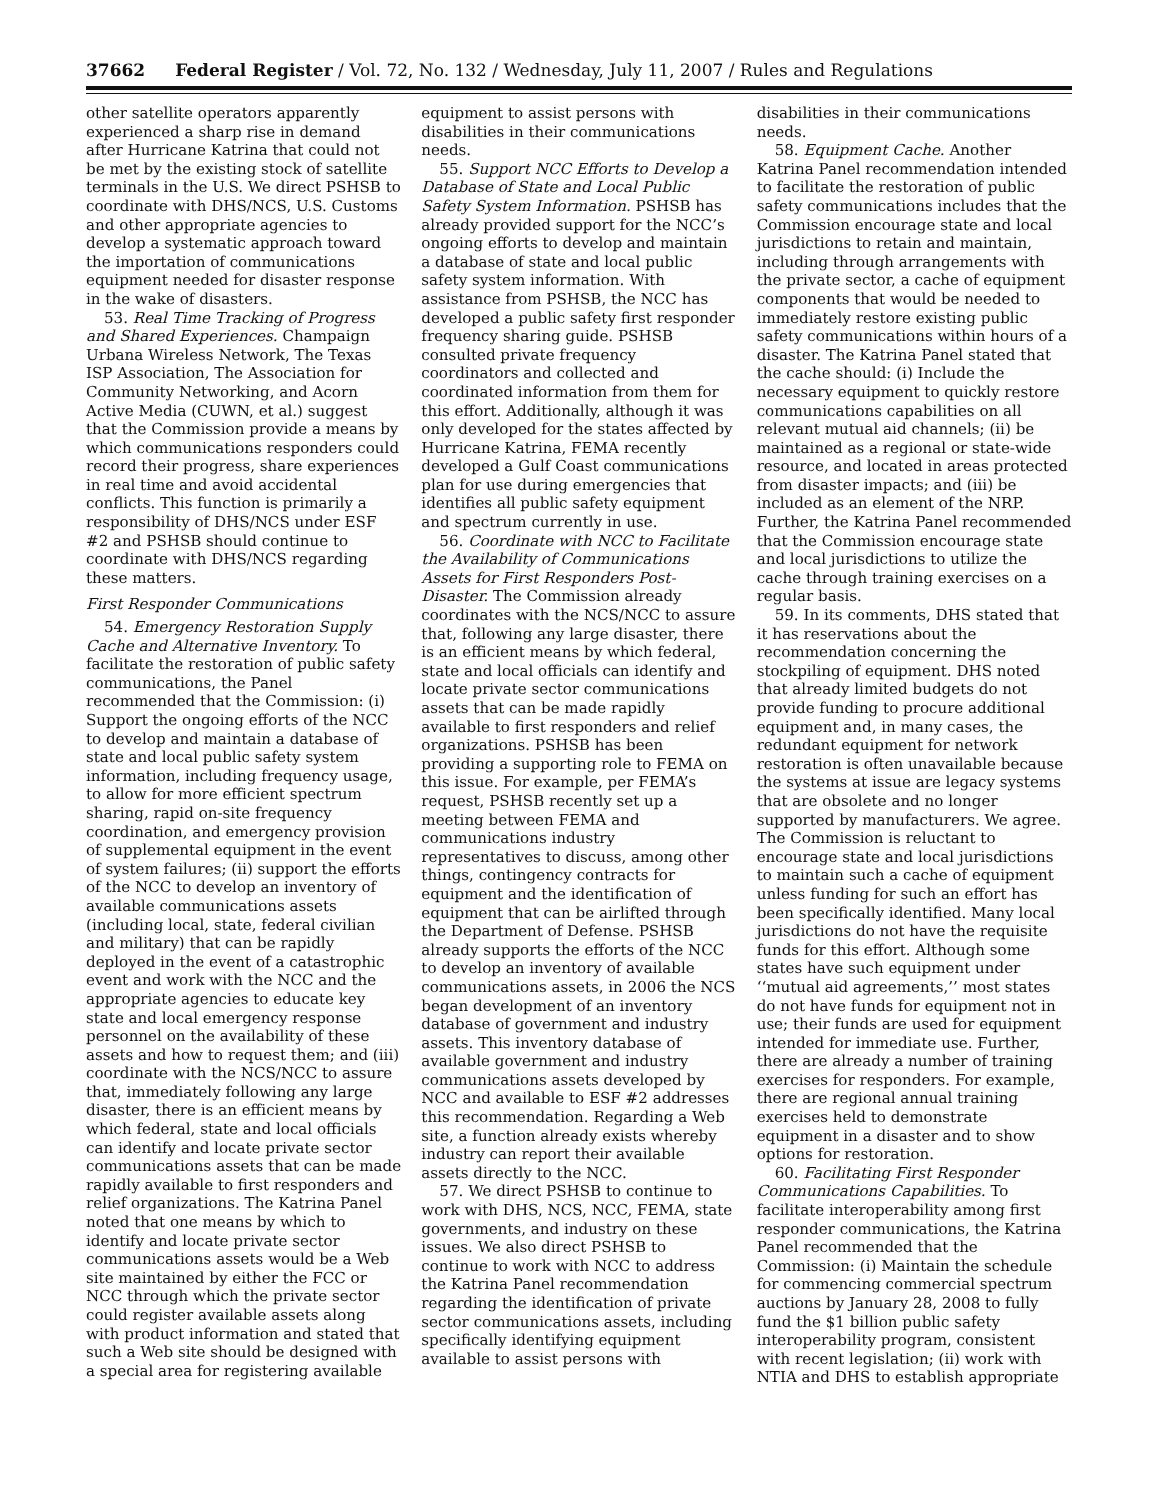37662 Federal Register / Vol. 72, No. 132 / Wednesday, July 11, 2007 / Rules and Regulations
other satellite operators apparently experienced a sharp rise in demand after Hurricane Katrina that could not be met by the existing stock of satellite terminals in the U.S. We direct PSHSB to coordinate with DHS/NCS, U.S. Customs and other appropriate agencies to develop a systematic approach toward the importation of communications equipment needed for disaster response in the wake of disasters.
53. Real Time Tracking of Progress and Shared Experiences. Champaign Urbana Wireless Network, The Texas ISP Association, The Association for Community Networking, and Acorn Active Media (CUWN, et al.) suggest that the Commission provide a means by which communications responders could record their progress, share experiences in real time and avoid accidental conflicts. This function is primarily a responsibility of DHS/NCS under ESF #2 and PSHSB should continue to coordinate with DHS/NCS regarding these matters.
First Responder Communications
54. Emergency Restoration Supply Cache and Alternative Inventory. To facilitate the restoration of public safety communications, the Panel recommended that the Commission: (i) Support the ongoing efforts of the NCC to develop and maintain a database of state and local public safety system information, including frequency usage, to allow for more efficient spectrum sharing, rapid on-site frequency coordination, and emergency provision of supplemental equipment in the event of system failures; (ii) support the efforts of the NCC to develop an inventory of available communications assets (including local, state, federal civilian and military) that can be rapidly deployed in the event of a catastrophic event and work with the NCC and the appropriate agencies to educate key state and local emergency response personnel on the availability of these assets and how to request them; and (iii) coordinate with the NCS/NCC to assure that, immediately following any large disaster, there is an efficient means by which federal, state and local officials can identify and locate private sector communications assets that can be made rapidly available to first responders and relief organizations. The Katrina Panel noted that one means by which to identify and locate private sector communications assets would be a Web site maintained by either the FCC or NCC through which the private sector could register available assets along with product information and stated that such a Web site should be designed with a special area for registering available equipment to assist persons with disabilities in their communications needs.
55. Support NCC Efforts to Develop a Database of State and Local Public Safety System Information. PSHSB has already provided support for the NCC’s ongoing efforts to develop and maintain a database of state and local public safety system information. With assistance from PSHSB, the NCC has developed a public safety first responder frequency sharing guide. PSHSB consulted private frequency coordinators and collected and coordinated information from them for this effort. Additionally, although it was only developed for the states affected by Hurricane Katrina, FEMA recently developed a Gulf Coast communications plan for use during emergencies that identifies all public safety equipment and spectrum currently in use.
56. Coordinate with NCC to Facilitate the Availability of Communications Assets for First Responders Post-Disaster. The Commission already coordinates with the NCS/NCC to assure that, following any large disaster, there is an efficient means by which federal, state and local officials can identify and locate private sector communications assets that can be made rapidly available to first responders and relief organizations. PSHSB has been providing a supporting role to FEMA on this issue. For example, per FEMA’s request, PSHSB recently set up a meeting between FEMA and communications industry representatives to discuss, among other things, contingency contracts for equipment and the identification of equipment that can be airlifted through the Department of Defense. PSHSB already supports the efforts of the NCC to develop an inventory of available communications assets, in 2006 the NCS began development of an inventory database of government and industry assets. This inventory database of available government and industry communications assets developed by NCC and available to ESF #2 addresses this recommendation. Regarding a Web site, a function already exists whereby industry can report their available assets directly to the NCC.
57. We direct PSHSB to continue to work with DHS, NCS, NCC, FEMA, state governments, and industry on these issues. We also direct PSHSB to continue to work with NCC to address the Katrina Panel recommendation regarding the identification of private sector communications assets, including specifically identifying equipment available to assist persons with disabilities in their communications needs.
58. Equipment Cache. Another Katrina Panel recommendation intended to facilitate the restoration of public safety communications includes that the Commission encourage state and local jurisdictions to retain and maintain, including through arrangements with the private sector, a cache of equipment components that would be needed to immediately restore existing public safety communications within hours of a disaster. The Katrina Panel stated that the cache should: (i) Include the necessary equipment to quickly restore communications capabilities on all relevant mutual aid channels; (ii) be maintained as a regional or state-wide resource, and located in areas protected from disaster impacts; and (iii) be included as an element of the NRP. Further, the Katrina Panel recommended that the Commission encourage state and local jurisdictions to utilize the cache through training exercises on a regular basis.
59. In its comments, DHS stated that it has reservations about the recommendation concerning the stockpiling of equipment. DHS noted that already limited budgets do not provide funding to procure additional equipment and, in many cases, the redundant equipment for network restoration is often unavailable because the systems at issue are legacy systems that are obsolete and no longer supported by manufacturers. We agree. The Commission is reluctant to encourage state and local jurisdictions to maintain such a cache of equipment unless funding for such an effort has been specifically identified. Many local jurisdictions do not have the requisite funds for this effort. Although some states have such equipment under ‘‘mutual aid agreements,’’ most states do not have funds for equipment not in use; their funds are used for equipment intended for immediate use. Further, there are already a number of training exercises for responders. For example, there are regional annual training exercises held to demonstrate equipment in a disaster and to show options for restoration.
60. Facilitating First Responder Communications Capabilities. To facilitate interoperability among first responder communications, the Katrina Panel recommended that the Commission: (i) Maintain the schedule for commencing commercial spectrum auctions by January 28, 2008 to fully fund the $1 billion public safety interoperability program, consistent with recent legislation; (ii) work with NTIA and DHS to establish appropriate